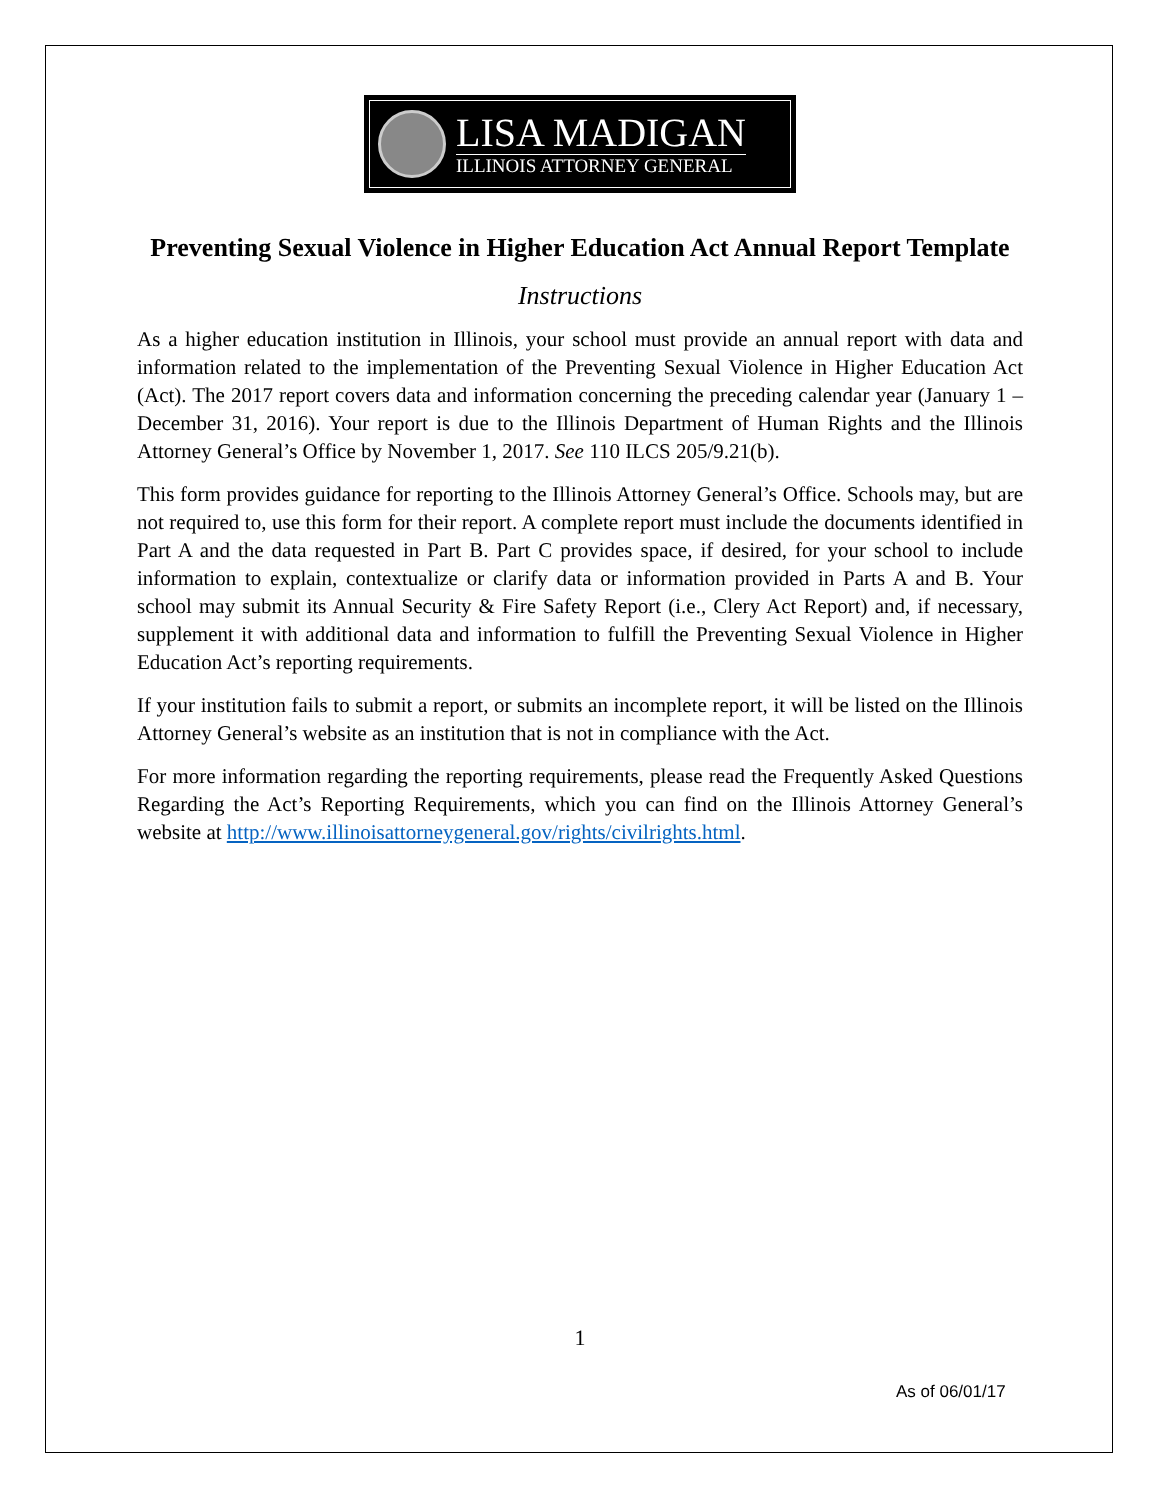LISA MADIGAN
ILLINOIS ATTORNEY GENERAL
Preventing Sexual Violence in Higher Education Act Annual Report Template
Instructions
As a higher education institution in Illinois, your school must provide an annual report with data and information related to the implementation of the Preventing Sexual Violence in Higher Education Act (Act). The 2017 report covers data and information concerning the preceding calendar year (January 1 – December 31, 2016). Your report is due to the Illinois Department of Human Rights and the Illinois Attorney General’s Office by November 1, 2017. See 110 ILCS 205/9.21(b).
This form provides guidance for reporting to the Illinois Attorney General’s Office. Schools may, but are not required to, use this form for their report. A complete report must include the documents identified in Part A and the data requested in Part B. Part C provides space, if desired, for your school to include information to explain, contextualize or clarify data or information provided in Parts A and B. Your school may submit its Annual Security & Fire Safety Report (i.e., Clery Act Report) and, if necessary, supplement it with additional data and information to fulfill the Preventing Sexual Violence in Higher Education Act’s reporting requirements.
If your institution fails to submit a report, or submits an incomplete report, it will be listed on the Illinois Attorney General’s website as an institution that is not in compliance with the Act.
For more information regarding the reporting requirements, please read the Frequently Asked Questions Regarding the Act’s Reporting Requirements, which you can find on the Illinois Attorney General’s website at http://www.illinoisattorneygeneral.gov/rights/civilrights.html.
1
As of 06/01/17